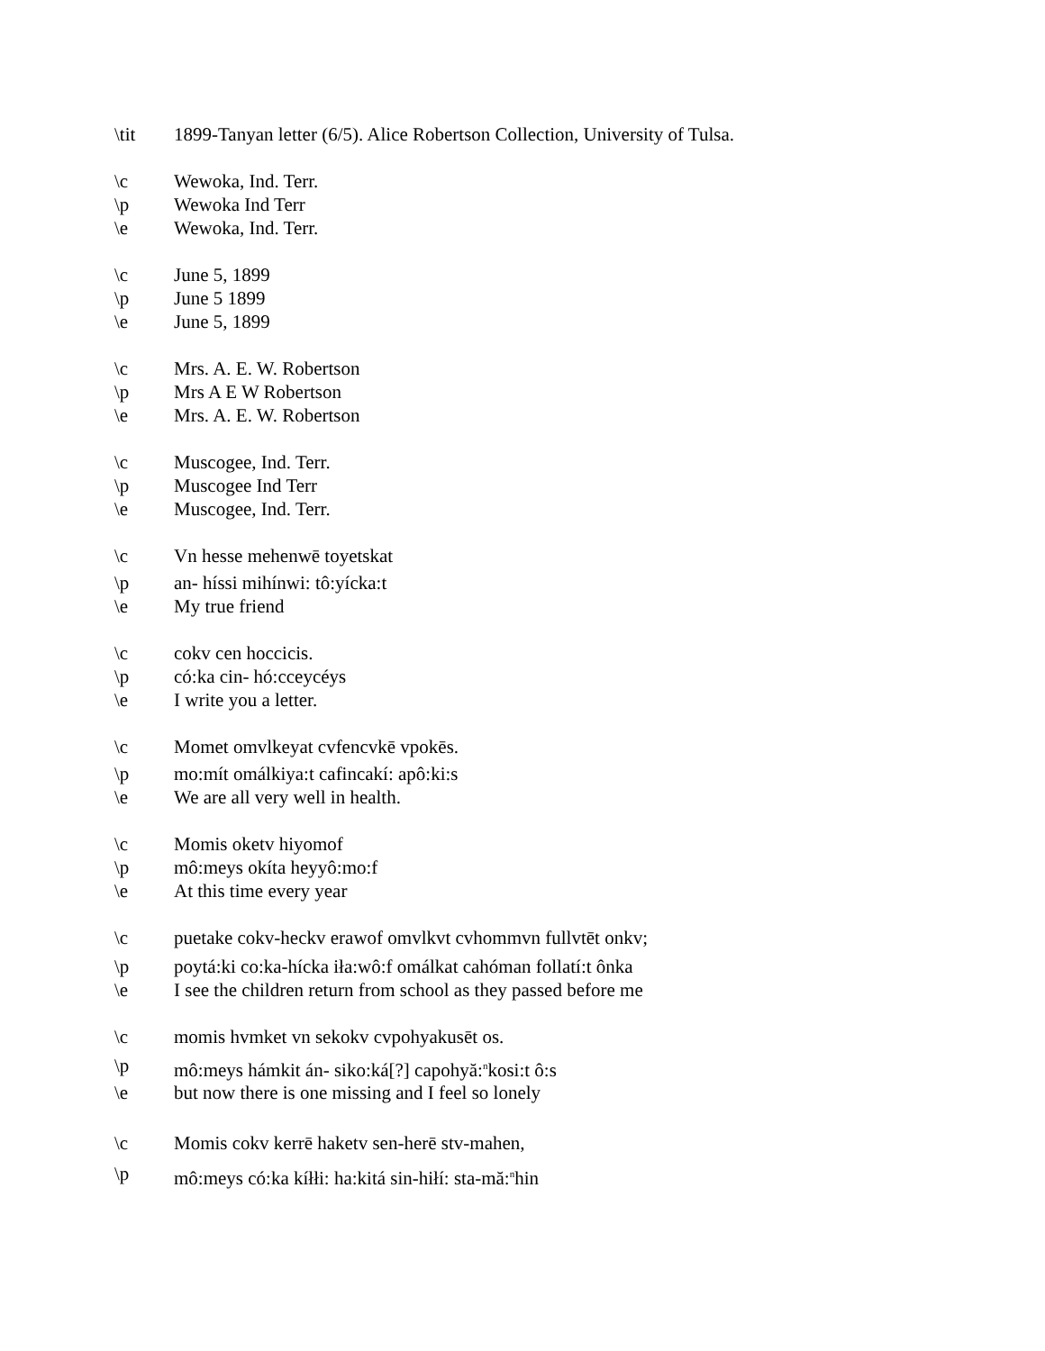\tit 1899-Tanyan letter (6/5). Alice Robertson Collection, University of Tulsa.
\c Wewoka, Ind. Terr.
\p Wewoka Ind Terr
\e Wewoka, Ind. Terr.
\c June 5, 1899
\p June 5 1899
\e June 5, 1899
\c Mrs. A. E. W. Robertson
\p Mrs A E W Robertson
\e Mrs. A. E. W. Robertson
\c Muscogee, Ind. Terr.
\p Muscogee Ind Terr
\e Muscogee, Ind. Terr.
\c Vn hesse mehenwē toyetskat
\p an- híssi mihínwi: tô:yícka:t
\e My true friend
\c cokv cen hoccicis.
\p có:ka cin- hó:cceycéys
\e I write you a letter.
\c Momet omvlkeyat cvfencvkē vpokēs.
\p mo:mít omálkiya:t cafincakí: apô:ki:s
\e We are all very well in health.
\c Momis oketv hiyomof
\p mô:meys okíta heyyô:mo:f
\e At this time every year
\c puetake cokv-heckv erawof omvlkvt cvhommvn fullvtēt onkv;
\p poytá:ki co:ka-hícka iła:wô:f omálkat cahóman follatí:t ônka
\e I see the children return from school as they passed before me
\c momis hvmket vn sekokv cvpohyakusēt os.
\p mô:meys hámkit án- siko:ká[?] capohyă:<sup>n</sup>kosi:t ô:s
\e but now there is one missing and I feel so lonely
\c Momis cokv kerrē haketv sen-herē stv-mahen,
\p mô:meys có:ka kíłłi: ha:kitá sin-hiłí: sta-mă:<sup>n</sup>hin